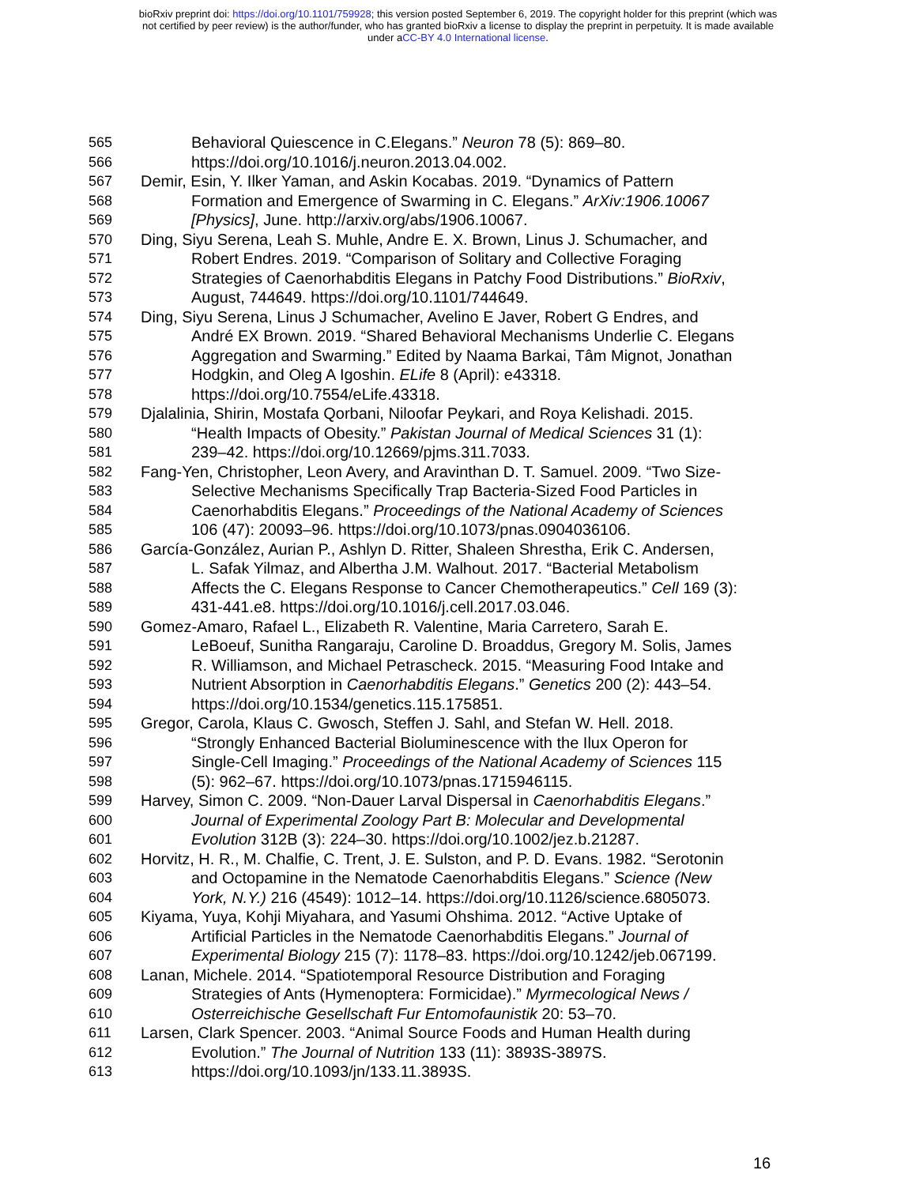bioRxiv preprint doi: https://doi.org/10.1101/759928; this version posted September 6, 2019. The copyright holder for this preprint (which was
not certified by peer review) is the author/funder, who has granted bioRxiv a license to display the preprint in perpetuity. It is made available
under aCC-BY 4.0 International license.
565 Behavioral Quiescence in C.Elegans.” Neuron 78 (5): 869–80.
566 https://doi.org/10.1016/j.neuron.2013.04.002.
567 Demir, Esin, Y. Ilker Yaman, and Askin Kocabas. 2019. “Dynamics of Pattern
568 Formation and Emergence of Swarming in C. Elegans.” ArXiv:1906.10067
569 [Physics], June. http://arxiv.org/abs/1906.10067.
570 Ding, Siyu Serena, Leah S. Muhle, Andre E. X. Brown, Linus J. Schumacher, and
571 Robert Endres. 2019. “Comparison of Solitary and Collective Foraging
572 Strategies of Caenorhabditis Elegans in Patchy Food Distributions.” BioRxiv,
573 August, 744649. https://doi.org/10.1101/744649.
574 Ding, Siyu Serena, Linus J Schumacher, Avelino E Javer, Robert G Endres, and
575 André EX Brown. 2019. “Shared Behavioral Mechanisms Underlie C. Elegans
576 Aggregation and Swarming.” Edited by Naama Barkai, Tâm Mignot, Jonathan
577 Hodgkin, and Oleg A Igoshin. ELife 8 (April): e43318.
578 https://doi.org/10.7554/eLife.43318.
579 Djalalinia, Shirin, Mostafa Qorbani, Niloofar Peykari, and Roya Kelishadi. 2015.
580 “Health Impacts of Obesity.” Pakistan Journal of Medical Sciences 31 (1):
581 239–42. https://doi.org/10.12669/pjms.311.7033.
582 Fang-Yen, Christopher, Leon Avery, and Aravinthan D. T. Samuel. 2009. “Two Size-
583 Selective Mechanisms Specifically Trap Bacteria-Sized Food Particles in
584 Caenorhabditis Elegans.” Proceedings of the National Academy of Sciences
585 106 (47): 20093–96. https://doi.org/10.1073/pnas.0904036106.
586 García-González, Aurian P., Ashlyn D. Ritter, Shaleen Shrestha, Erik C. Andersen,
587 L. Safak Yilmaz, and Albertha J.M. Walhout. 2017. “Bacterial Metabolism
588 Affects the C. Elegans Response to Cancer Chemotherapeutics.” Cell 169 (3):
589 431-441.e8. https://doi.org/10.1016/j.cell.2017.03.046.
590 Gomez-Amaro, Rafael L., Elizabeth R. Valentine, Maria Carretero, Sarah E.
591 LeBoeuf, Sunitha Rangaraju, Caroline D. Broaddus, Gregory M. Solis, James
592 R. Williamson, and Michael Petrascheck. 2015. “Measuring Food Intake and
593 Nutrient Absorption in Caenorhabditis Elegans.” Genetics 200 (2): 443–54.
594 https://doi.org/10.1534/genetics.115.175851.
595 Gregor, Carola, Klaus C. Gwosch, Steffen J. Sahl, and Stefan W. Hell. 2018.
596 “Strongly Enhanced Bacterial Bioluminescence with the Ilux Operon for
597 Single-Cell Imaging.” Proceedings of the National Academy of Sciences 115
598 (5): 962–67. https://doi.org/10.1073/pnas.1715946115.
599 Harvey, Simon C. 2009. “Non-Dauer Larval Dispersal in Caenorhabditis Elegans.”
600 Journal of Experimental Zoology Part B: Molecular and Developmental
601 Evolution 312B (3): 224–30. https://doi.org/10.1002/jez.b.21287.
602 Horvitz, H. R., M. Chalfie, C. Trent, J. E. Sulston, and P. D. Evans. 1982. “Serotonin
603 and Octopamine in the Nematode Caenorhabditis Elegans.” Science (New
604 York, N.Y.) 216 (4549): 1012–14. https://doi.org/10.1126/science.6805073.
605 Kiyama, Yuya, Kohji Miyahara, and Yasumi Ohshima. 2012. “Active Uptake of
606 Artificial Particles in the Nematode Caenorhabditis Elegans.” Journal of
607 Experimental Biology 215 (7): 1178–83. https://doi.org/10.1242/jeb.067199.
608 Lanan, Michele. 2014. “Spatiotemporal Resource Distribution and Foraging
609 Strategies of Ants (Hymenoptera: Formicidae).” Myrmecological News /
610 Osterreichische Gesellschaft Fur Entomofaunistik 20: 53–70.
611 Larsen, Clark Spencer. 2003. “Animal Source Foods and Human Health during
612 Evolution.” The Journal of Nutrition 133 (11): 3893S-3897S.
613 https://doi.org/10.1093/jn/133.11.3893S.
16